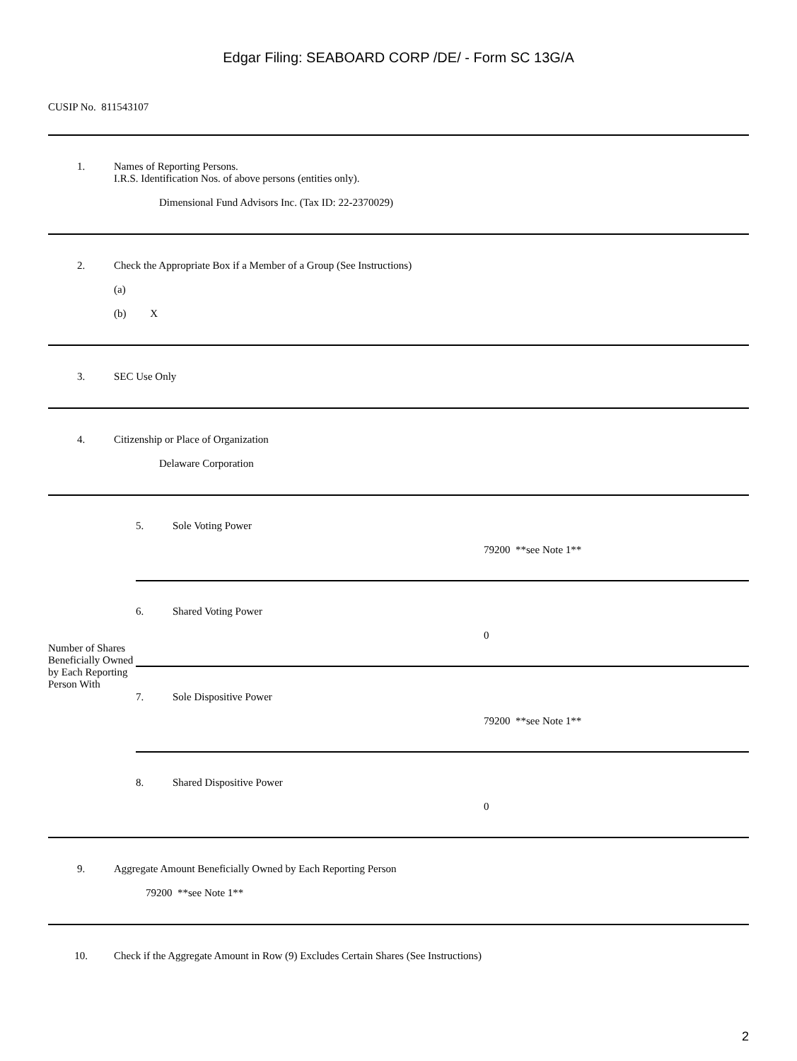Edgar Filing: SEABOARD CORP /DE/ - Form SC 13G/A
CUSIP No. 811543107
| / 1. / Names of Reporting Persons. I.R.S. Identification Nos. of above persons (entities only). Dimensional Fund Advisors Inc. (Tax ID: 22-2370029) / | |
| / 2. / Check the Appropriate Box if a Member of a Group (See Instructions) (a) (b) X / | |
| / 3. / SEC Use Only / | |
| / 4. / Citizenship or Place of Organization Delaware Corporation / | |
| Number of Shares Beneficially Owned by Each Reporting Person With | / / 5. / Sole Voting Power 79200 **see Note 1** / / / / 6. / Shared Voting Power 0 / / / / 7. / Sole Dispositive Power 79200 **see Note 1** / / / / 8. / Shared Dispositive Power 0 / / |
| / 9. / Aggregate Amount Beneficially Owned by Each Reporting Person 79200 **see Note 1** / | |
| / 10. / Check if the Aggregate Amount in Row (9) Excludes Certain Shares (See Instructions) / | |
2